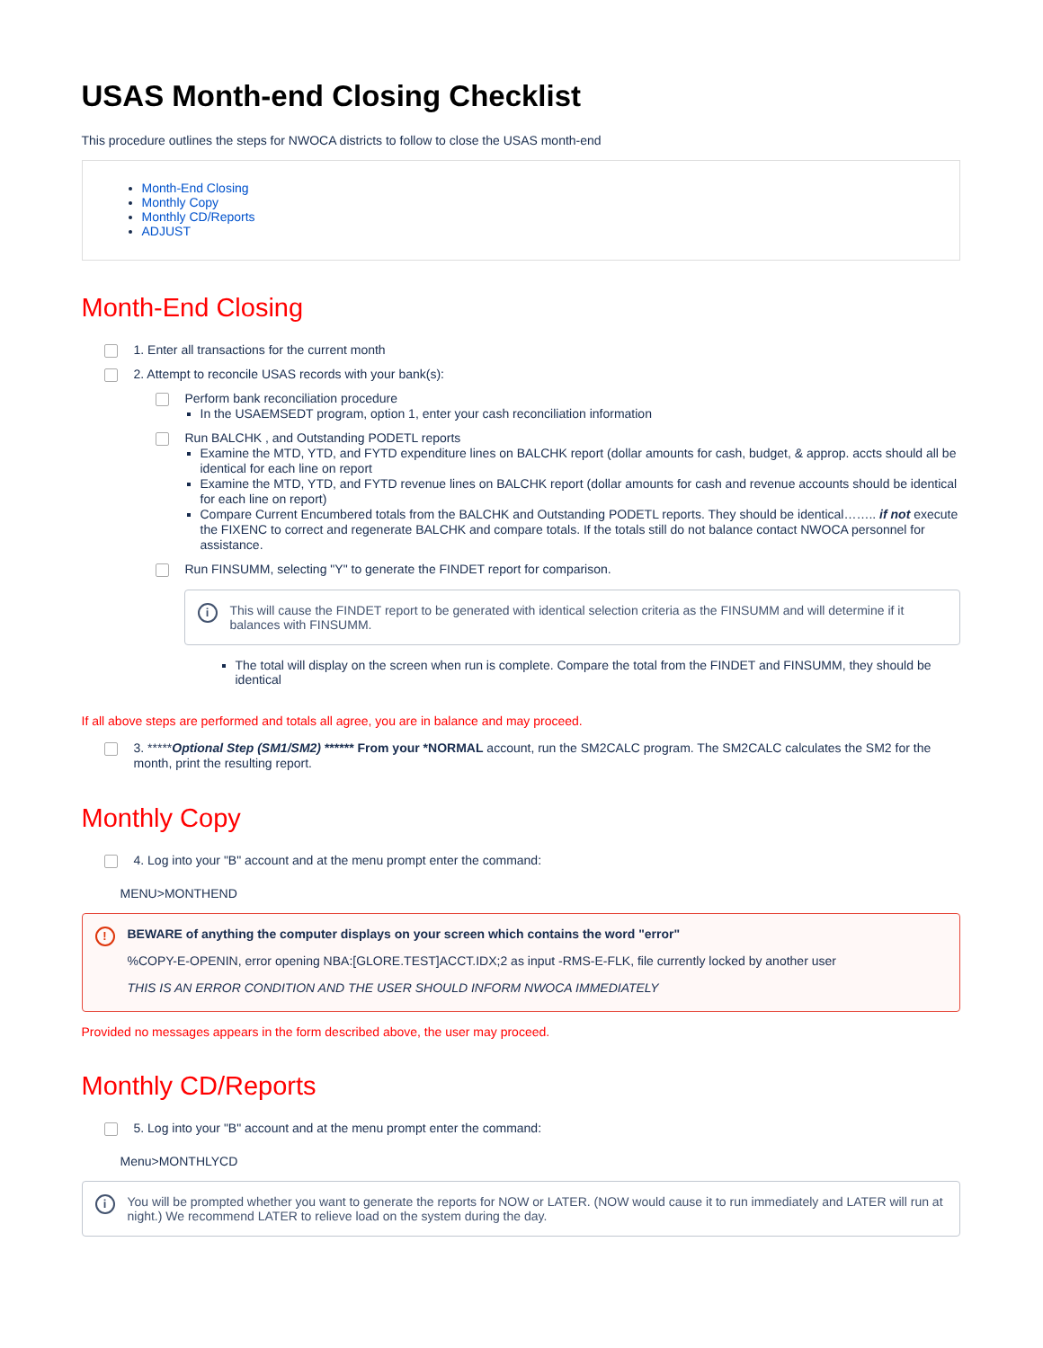USAS Month-end Closing Checklist
This procedure outlines the steps for NWOCA districts to follow to close the USAS month-end
Month-End Closing
Monthly Copy
Monthly CD/Reports
ADJUST
Month-End Closing
1. Enter all transactions for the current month
2. Attempt to reconcile USAS records with your bank(s):
Perform bank reconciliation procedure
In the USAEMSEDT program, option 1, enter your cash reconciliation information
Run BALCHK , and Outstanding PODETL reports
Examine the MTD, YTD, and FYTD expenditure lines on BALCHK report (dollar amounts for cash, budget, & approp. accts should all be identical for each line on report
Examine the MTD, YTD, and FYTD revenue lines on BALCHK report (dollar amounts for cash and revenue accounts should be identical for each line on report)
Compare Current Encumbered totals from the BALCHK and Outstanding PODETL reports. They should be identical…….. if not execute the FIXENC to correct and regenerate BALCHK and compare totals. If the totals still do not balance contact NWOCA personnel for assistance.
Run FINSUMM, selecting "Y" to generate the FINDET report for comparison.
i This will cause the FINDET report to be generated with identical selection criteria as the FINSUMM and will determine if it balances with FINSUMM.
The total will display on the screen when run is complete. Compare the total from the FINDET and FINSUMM, they should be identical
If all above steps are performed and totals all agree, you are in balance and may proceed.
3. *****Optional Step (SM1/SM2) ****** From your *NORMAL account, run the SM2CALC program. The SM2CALC calculates the SM2 for the month, print the resulting report.
Monthly Copy
4. Log into your "B" account and at the menu prompt enter the command:
MENU>MONTHEND
!
BEWARE of anything the computer displays on your screen which contains the word "error"
%COPY-E-OPENIN, error opening NBA:[GLORE.TEST]ACCT.IDX;2 as input -RMS-E-FLK, file currently locked by another user
THIS IS AN ERROR CONDITION AND THE USER SHOULD INFORM NWOCA IMMEDIATELY
Provided no messages appears in the form described above, the user may proceed.
Monthly CD/Reports
5. Log into your "B" account and at the menu prompt enter the command:
Menu>MONTHLYCD
i You will be prompted whether you want to generate the reports for NOW or LATER. (NOW would cause it to run immediately and LATER will run at night.) We recommend LATER to relieve load on the system during the day.